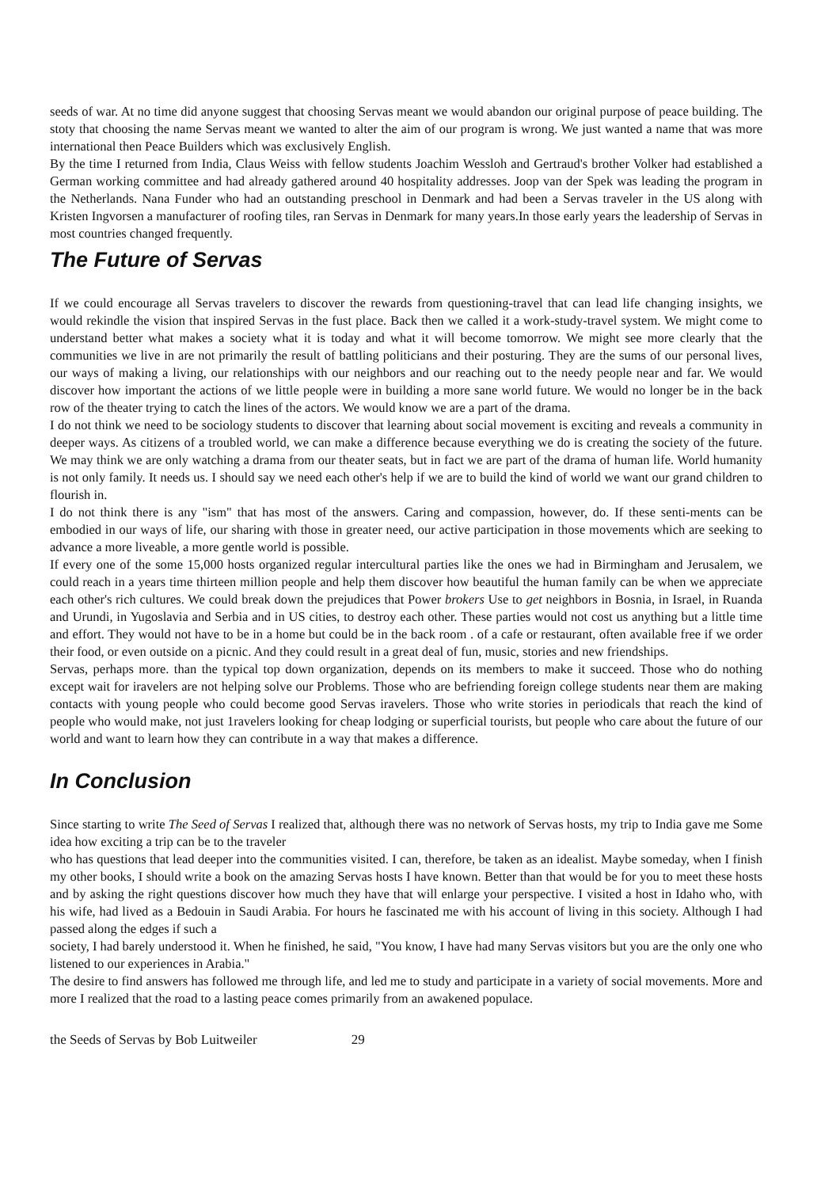seeds of war. At no time did anyone suggest that choosing Servas meant we would abandon our original purpose of peace building. The stoty that choosing the name Servas meant we wanted to alter the aim of our program is wrong. We just wanted a name that was more international then Peace Builders which was exclusively English.
By the time I returned from India, Claus Weiss with fellow students Joachim Wessloh and Gertraud's brother Volker had established a German working committee and had already gathered around 40 hospitality addresses. Joop van der Spek was leading the program in the Netherlands. Nana Funder who had an outstanding preschool in Denmark and had been a Servas traveler in the US along with Kristen Ingvorsen a manufacturer of roofing tiles, ran Servas in Denmark for many years.In those early years the leadership of Servas in most countries changed frequently.
The Future of Servas
If we could encourage all Servas travelers to discover the rewards from questioning-travel that can lead life changing insights, we would rekindle the vision that inspired Servas in the fust place. Back then we called it a work-study-travel system. We might come to understand better what makes a society what it is today and what it will become tomorrow. We might see more clearly that the communities we live in are not primarily the result of battling politicians and their posturing. They are the sums of our personal lives, our ways of making a living, our relationships with our neighbors and our reaching out to the needy people near and far. We would discover how important the actions of we little people were in building a more sane world future. We would no longer be in the back row of the theater trying to catch the lines of the actors. We would know we are a part of the drama.
I do not think we need to be sociology students to discover that learning about social movement is exciting and reveals a community in deeper ways. As citizens of a troubled world, we can make a difference because everything we do is creating the society of the future. We may think we are only watching a drama from our theater seats, but in fact we are part of the drama of human life. World humanity is not only family. It needs us. I should say we need each other's help if we are to build the kind of world we want our grand children to flourish in.
I do not think there is any "ism" that has most of the answers. Caring and compassion, however, do. If these senti-ments can be embodied in our ways of life, our sharing with those in greater need, our active participation in those movements which are seeking to advance a more liveable, a more gentle world is possible.
If every one of the some 15,000 hosts organized regular intercultural parties like the ones we had in Birmingham and Jerusalem, we could reach in a years time thirteen million people and help them discover how beautiful the human family can be when we appreciate each other's rich cultures. We could break down the prejudices that Power brokers Use to get neighbors in Bosnia, in Israel, in Ruanda and Urundi, in Yugoslavia and Serbia and in US cities, to destroy each other. These parties would not cost us anything but a little time and effort. They would not have to be in a home but could be in the back room . of a cafe or restaurant, often available free if we order their food, or even outside on a picnic. And they could result in a great deal of fun, music, stories and new friendships.
Servas, perhaps more. than the typical top down organization, depends on its members to make it succeed. Those who do nothing except wait for iravelers are not helping solve our Problems. Those who are befriending foreign college students near them are making contacts with young people who could become good Servas iravelers. Those who write stories in periodicals that reach the kind of people who would make, not just 1ravelers looking for cheap lodging or superficial tourists, but people who care about the future of our world and want to learn how they can contribute in a way that makes a difference.
In Conclusion
Since starting to write The Seed of Servas I realized that, although there was no network of Servas hosts, my trip to India gave me Some idea how exciting a trip can be to the traveler
who has questions that lead deeper into the communities visited. I can, therefore, be taken as an idealist. Maybe someday, when I finish my other books, I should write a book on the amazing Servas hosts I have known. Better than that would be for you to meet these hosts and by asking the right questions discover how much they have that will enlarge your perspective. I visited a host in Idaho who, with his wife, had lived as a Bedouin in Saudi Arabia. For hours he fascinated me with his account of living in this society. Although I had passed along the edges if such a
society, I had barely understood it. When he finished, he said, "You know, I have had many Servas visitors but you are the only one who listened to our experiences in Arabia."
The desire to find answers has followed me through life, and led me to study and participate in a variety of social movements. More and more I realized that the road to a lasting peace comes primarily from an awakened populace.
the Seeds of Servas by Bob Luitweiler 29